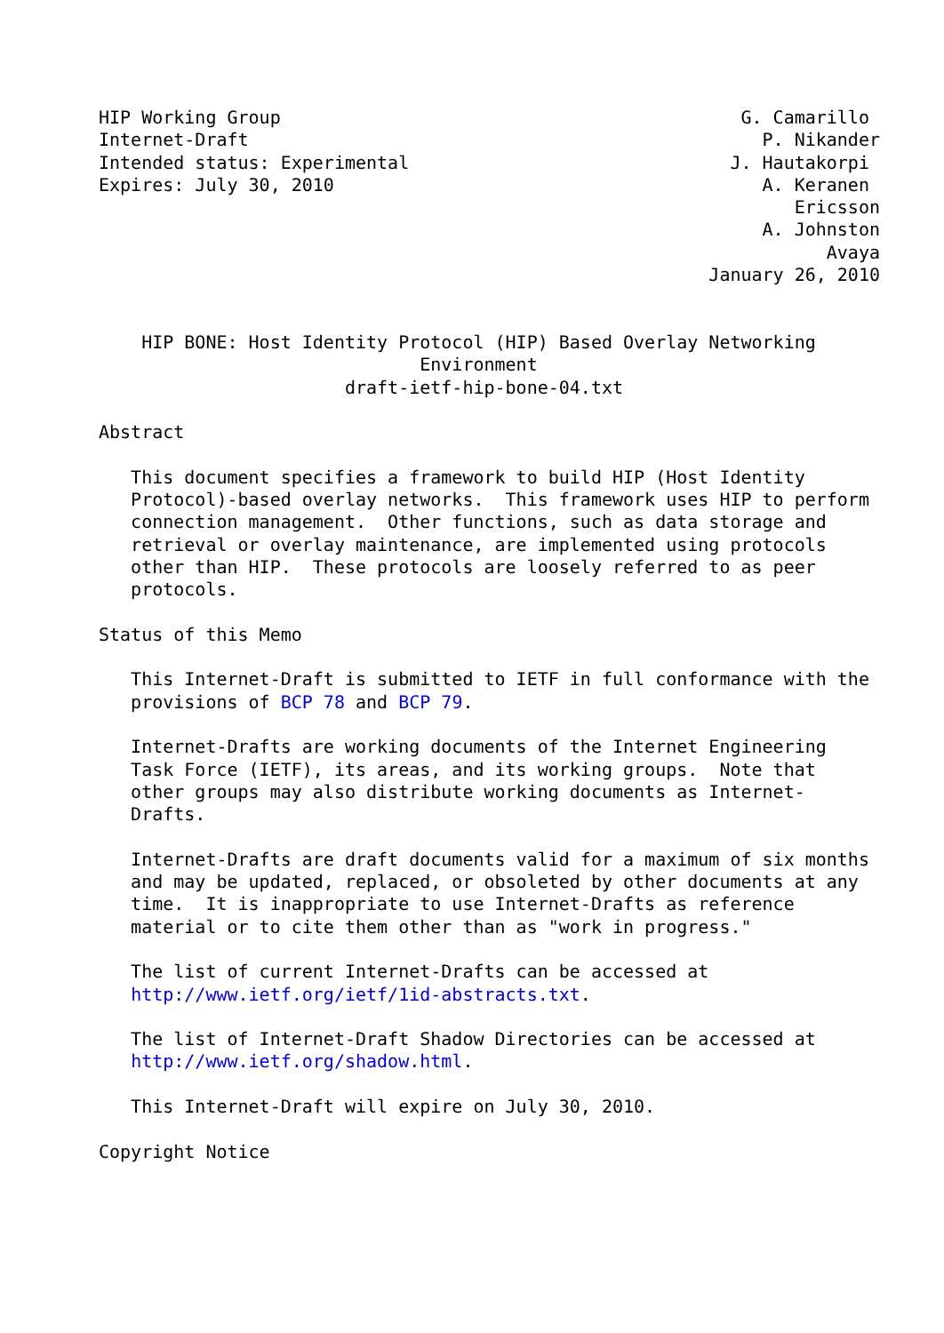HIP Working Group                                           G. Camarillo
Internet-Draft                                                P. Nikander
Intended status: Experimental                              J. Hautakorpi
Expires: July 30, 2010                                        A. Keranen
                                                                 Ericsson
                                                              A. Johnston
                                                                    Avaya
                                                         January 26, 2010


    HIP BONE: Host Identity Protocol (HIP) Based Overlay Networking
                              Environment
                       draft-ietf-hip-bone-04.txt

Abstract

   This document specifies a framework to build HIP (Host Identity
   Protocol)-based overlay networks.  This framework uses HIP to perform
   connection management.  Other functions, such as data storage and
   retrieval or overlay maintenance, are implemented using protocols
   other than HIP.  These protocols are loosely referred to as peer
   protocols.

Status of this Memo

   This Internet-Draft is submitted to IETF in full conformance with the
   provisions of BCP 78 and BCP 79.

   Internet-Drafts are working documents of the Internet Engineering
   Task Force (IETF), its areas, and its working groups.  Note that
   other groups may also distribute working documents as Internet-
   Drafts.

   Internet-Drafts are draft documents valid for a maximum of six months
   and may be updated, replaced, or obsoleted by other documents at any
   time.  It is inappropriate to use Internet-Drafts as reference
   material or to cite them other than as "work in progress."

   The list of current Internet-Drafts can be accessed at
   http://www.ietf.org/ietf/1id-abstracts.txt.

   The list of Internet-Draft Shadow Directories can be accessed at
   http://www.ietf.org/shadow.html.

   This Internet-Draft will expire on July 30, 2010.

Copyright Notice